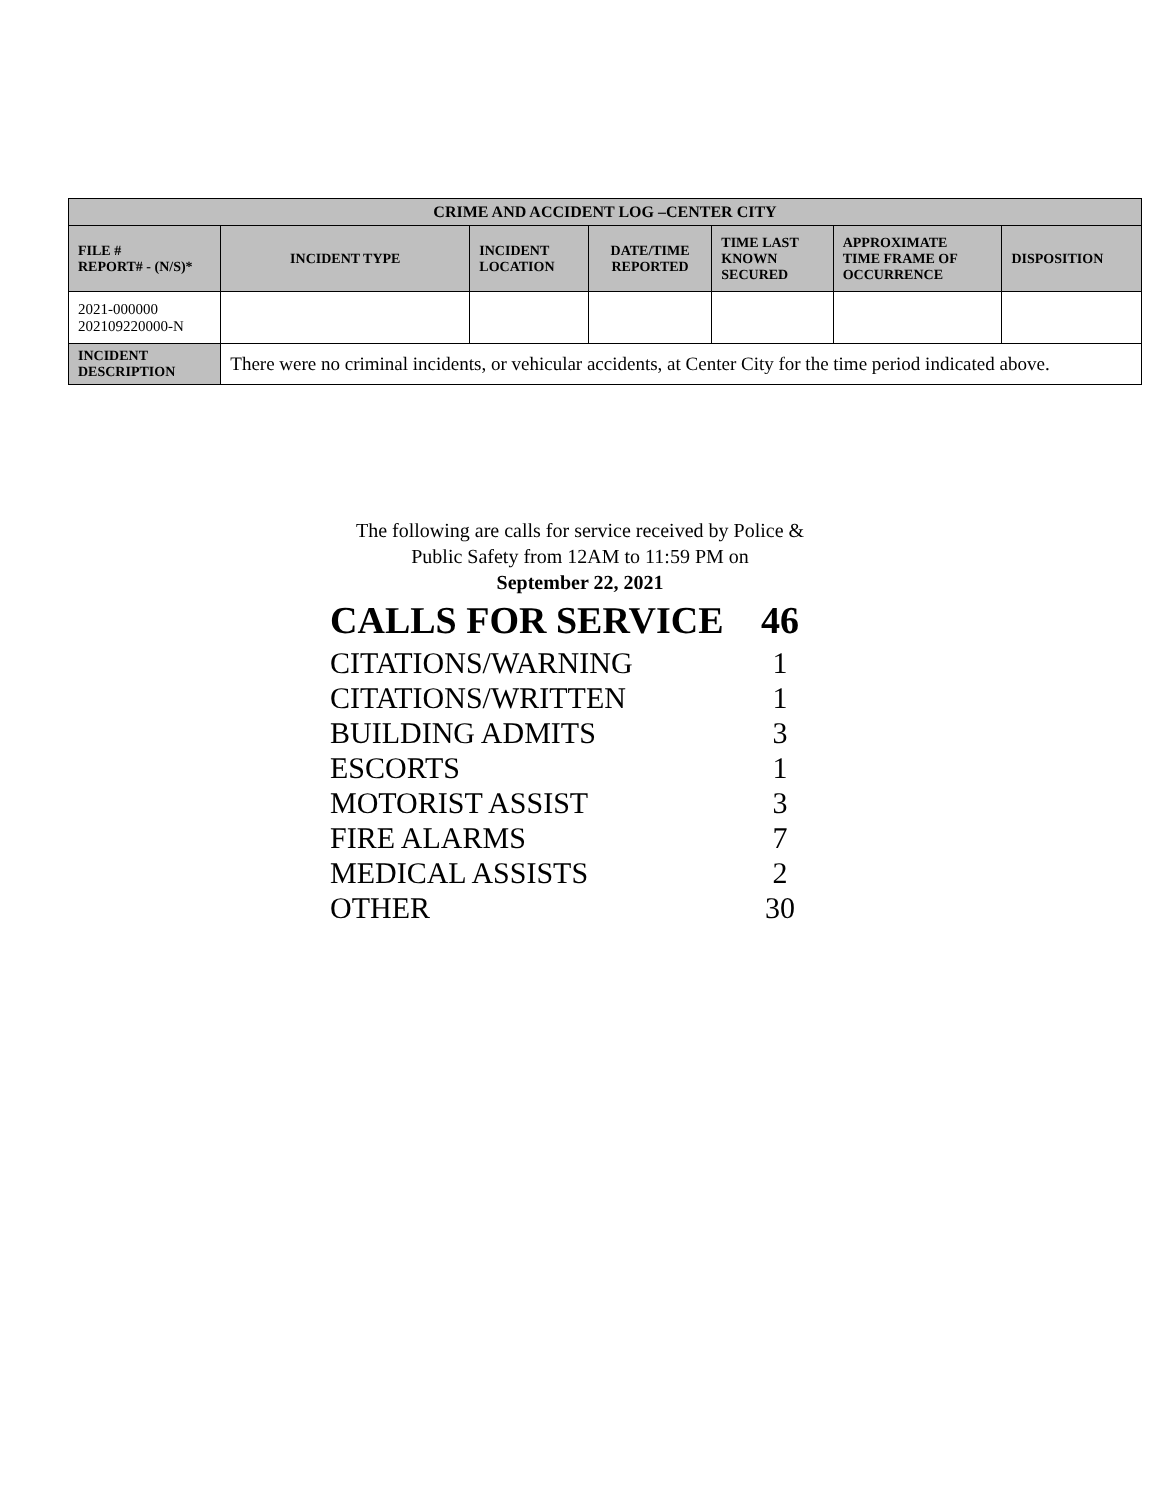| CRIME AND ACCIDENT LOG –CENTER CITY | | | | | | |
| --- | --- | --- | --- | --- | --- | --- |
| FILE # REPORT# - (N/S)* | INCIDENT TYPE | INCIDENT LOCATION | DATE/TIME REPORTED | TIME LAST KNOWN SECURED | APPROXIMATE TIME FRAME OF OCCURRENCE | DISPOSITION |
| 2021-000000 202109220000-N | | | | | | |
| INCIDENT DESCRIPTION | There were no criminal incidents, or vehicular accidents, at Center City for the time period indicated above. | | | | | |
The following are calls for service received by Police &
Public Safety from 12AM to 11:59 PM on
September 22, 2021
| CALLS FOR SERVICE | 46 |
| CITATIONS/WARNING | 1 |
| CITATIONS/WRITTEN | 1 |
| BUILDING ADMITS | 3 |
| ESCORTS | 1 |
| MOTORIST ASSIST | 3 |
| FIRE ALARMS | 7 |
| MEDICAL ASSISTS | 2 |
| OTHER | 30 |